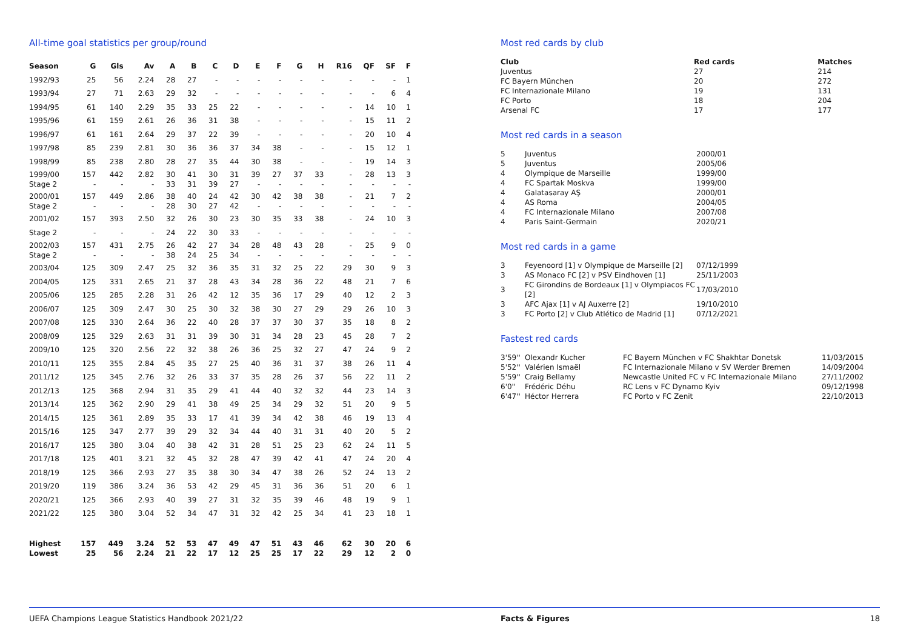All-time goal statistics per group/round
| Season | G | Gls | Av | A | B | C | D | E | F | G | H | R16 | QF | SF | F |
| --- | --- | --- | --- | --- | --- | --- | --- | --- | --- | --- | --- | --- | --- | --- | --- |
| 1992/93 | 25 | 56 | 2.24 | 28 | 27 | - | - | - | - | - | - | - | - | - | 1 |
| 1993/94 | 27 | 71 | 2.63 | 29 | 32 | - | - | - | - | - | - | - | - | 6 | 4 |
| 1994/95 | 61 | 140 | 2.29 | 35 | 33 | 25 | 22 | - | - | - | - | - | 14 | 10 | 1 |
| 1995/96 | 61 | 159 | 2.61 | 26 | 36 | 31 | 38 | - | - | - | - | - | 15 | 11 | 2 |
| 1996/97 | 61 | 161 | 2.64 | 29 | 37 | 22 | 39 | - | - | - | - | - | 20 | 10 | 4 |
| 1997/98 | 85 | 239 | 2.81 | 30 | 36 | 36 | 37 | 34 | 38 | - | - | - | 15 | 12 | 1 |
| 1998/99 | 85 | 238 | 2.80 | 28 | 27 | 35 | 44 | 30 | 38 | - | - | - | 19 | 14 | 3 |
| 1999/00 Stage 2 | 157 - | 442 - | 2.82 - | 30 33 | 41 31 | 30 39 | 31 27 | 39 - | 27 - | 37 - | 33 - | - - | 28 - | 13 - | 3 - |
| 2000/01 Stage 2 | 157 - | 449 - | 2.86 - | 38 28 | 40 30 | 24 27 | 42 42 | 30 - | 42 - | 38 - | 38 - | - - | 21 - | 7 - | 2 - |
| 2001/02 | 157 | 393 | 2.50 | 32 | 26 | 30 | 23 | 30 | 35 | 33 | 38 | - | 24 | 10 | 3 |
| Stage 2 | - | - | - | 24 | 22 | 30 | 33 | - | - | - | - | - | - | - | - |
| 2002/03 Stage 2 | 157 - | 431 - | 2.75 - | 26 38 | 42 24 | 27 25 | 34 34 | 28 - | 48 - | 43 - | 28 - | - - | 25 - | 9 - | 0 - |
| 2003/04 | 125 | 309 | 2.47 | 25 | 32 | 36 | 35 | 31 | 32 | 25 | 22 | 29 | 30 | 9 | 3 |
| 2004/05 | 125 | 331 | 2.65 | 21 | 37 | 28 | 43 | 34 | 28 | 36 | 22 | 48 | 21 | 7 | 6 |
| 2005/06 | 125 | 285 | 2.28 | 31 | 26 | 42 | 12 | 35 | 36 | 17 | 29 | 40 | 12 | 2 | 3 |
| 2006/07 | 125 | 309 | 2.47 | 30 | 25 | 30 | 32 | 38 | 30 | 27 | 29 | 29 | 26 | 10 | 3 |
| 2007/08 | 125 | 330 | 2.64 | 36 | 22 | 40 | 28 | 37 | 37 | 30 | 37 | 35 | 18 | 8 | 2 |
| 2008/09 | 125 | 329 | 2.63 | 31 | 31 | 39 | 30 | 31 | 34 | 28 | 23 | 45 | 28 | 7 | 2 |
| 2009/10 | 125 | 320 | 2.56 | 22 | 32 | 38 | 26 | 36 | 25 | 32 | 27 | 47 | 24 | 9 | 2 |
| 2010/11 | 125 | 355 | 2.84 | 45 | 35 | 27 | 25 | 40 | 36 | 31 | 37 | 38 | 26 | 11 | 4 |
| 2011/12 | 125 | 345 | 2.76 | 32 | 26 | 33 | 37 | 35 | 28 | 26 | 37 | 56 | 22 | 11 | 2 |
| 2012/13 | 125 | 368 | 2.94 | 31 | 35 | 29 | 41 | 44 | 40 | 32 | 32 | 44 | 23 | 14 | 3 |
| 2013/14 | 125 | 362 | 2.90 | 29 | 41 | 38 | 49 | 25 | 34 | 29 | 32 | 51 | 20 | 9 | 5 |
| 2014/15 | 125 | 361 | 2.89 | 35 | 33 | 17 | 41 | 39 | 34 | 42 | 38 | 46 | 19 | 13 | 4 |
| 2015/16 | 125 | 347 | 2.77 | 39 | 29 | 32 | 34 | 44 | 40 | 31 | 31 | 40 | 20 | 5 | 2 |
| 2016/17 | 125 | 380 | 3.04 | 40 | 38 | 42 | 31 | 28 | 51 | 25 | 23 | 62 | 24 | 11 | 5 |
| 2017/18 | 125 | 401 | 3.21 | 32 | 45 | 32 | 28 | 47 | 39 | 42 | 41 | 47 | 24 | 20 | 4 |
| 2018/19 | 125 | 366 | 2.93 | 27 | 35 | 38 | 30 | 34 | 47 | 38 | 26 | 52 | 24 | 13 | 2 |
| 2019/20 | 119 | 386 | 3.24 | 36 | 53 | 42 | 29 | 45 | 31 | 36 | 36 | 51 | 20 | 6 | 1 |
| 2020/21 | 125 | 366 | 2.93 | 40 | 39 | 27 | 31 | 32 | 35 | 39 | 46 | 48 | 19 | 9 | 1 |
| 2021/22 | 125 | 380 | 3.04 | 52 | 34 | 47 | 31 | 32 | 42 | 25 | 34 | 41 | 23 | 18 | 1 |
| Highest | 157 | 449 | 3.24 | 52 | 53 | 47 | 49 | 47 | 51 | 43 | 46 | 62 | 30 | 20 | 6 |
| Lowest | 25 | 56 | 2.24 | 21 | 22 | 17 | 12 | 25 | 25 | 17 | 22 | 29 | 12 | 2 | 0 |
Most red cards by club
| Club | Red cards | Matches |
| --- | --- | --- |
| Juventus | 27 | 214 |
| FC Bayern München | 20 | 272 |
| FC Internazionale Milano | 19 | 131 |
| FC Porto | 18 | 204 |
| Arsenal FC | 17 | 177 |
Most red cards in a season
| 5 | Juventus | 2000/01 |
| 5 | Juventus | 2005/06 |
| 4 | Olympique de Marseille | 1999/00 |
| 4 | FC Spartak Moskva | 1999/00 |
| 4 | Galatasaray AŞ | 2000/01 |
| 4 | AS Roma | 2004/05 |
| 4 | FC Internazionale Milano | 2007/08 |
| 4 | Paris Saint-Germain | 2020/21 |
Most red cards in a game
| 3 | Feyenoord [1] v Olympique de Marseille [2] | 07/12/1999 |
| 3 | AS Monaco FC [2] v PSV Eindhoven [1] | 25/11/2003 |
| 3 | FC Girondins de Bordeaux [1] v Olympiacos FC [2] | 17/03/2010 |
| 3 | AFC Ajax [1] v AJ Auxerre [2] | 19/10/2010 |
| 3 | FC Porto [2] v Club Atlético de Madrid [1] | 07/12/2021 |
Fastest red cards
| 3'59'' | Olexandr Kucher | FC Bayern München v FC Shakhtar Donetsk | 11/03/2015 |
| 5'52'' | Valérien Ismaël | FC Internazionale Milano v SV Werder Bremen | 14/09/2004 |
| 5'59'' | Craig Bellamy | Newcastle United FC v FC Internazionale Milano | 27/11/2002 |
| 6'0'' | Frédéric Déhu | RC Lens v FC Dynamo Kyiv | 09/12/1998 |
| 6'47'' | Héctor Herrera | FC Porto v FC Zenit | 22/10/2013 |
UEFA Champions League Statistics Handbook 2021/22 Facts & Figures 18